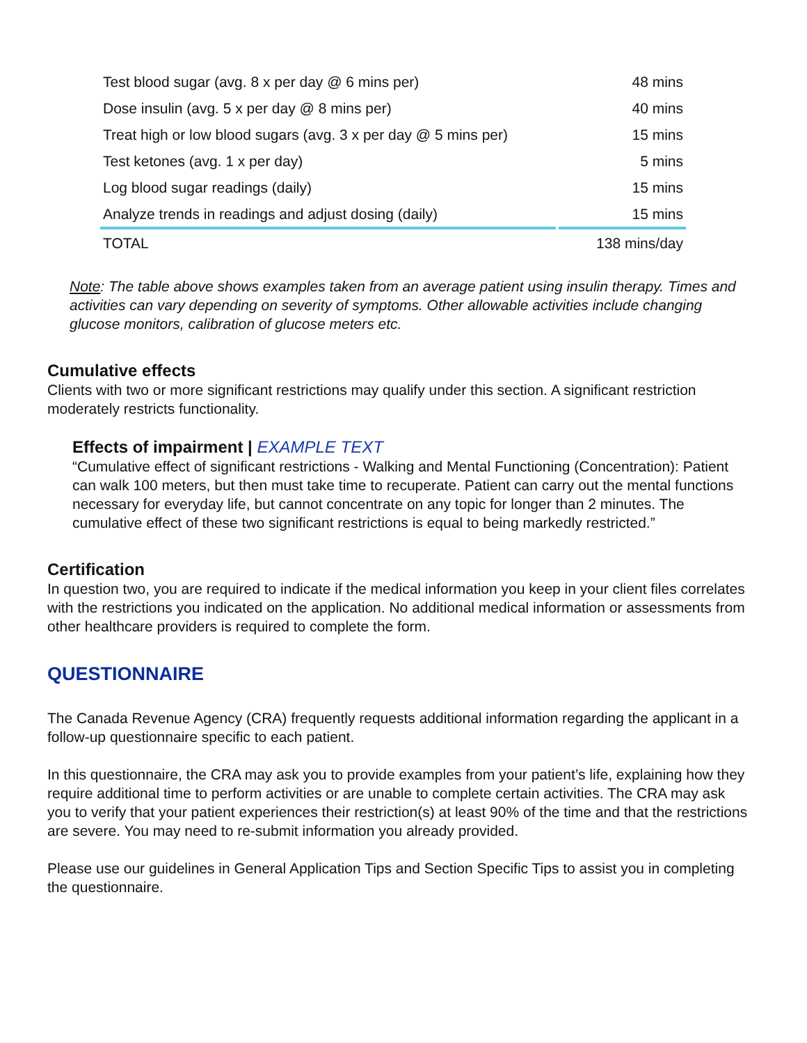| Test blood sugar (avg. 8 x per day @ 6 mins per) | 48 mins |
| Dose insulin (avg. 5 x per day @ 8 mins per) | 40 mins |
| Treat high or low blood sugars (avg. 3 x per day @ 5 mins per) | 15 mins |
| Test ketones (avg. 1 x per day) | 5 mins |
| Log blood sugar readings (daily) | 15 mins |
| Analyze trends in readings and adjust dosing (daily) | 15 mins |
| TOTAL | 138 mins/day |
Note: The table above shows examples taken from an average patient using insulin therapy. Times and activities can vary depending on severity of symptoms. Other allowable activities include changing glucose monitors, calibration of glucose meters etc.
Cumulative effects
Clients with two or more significant restrictions may qualify under this section. A significant restriction moderately restricts functionality.
Effects of impairment | EXAMPLE TEXT
“Cumulative effect of significant restrictions - Walking and Mental Functioning (Concentration): Patient can walk 100 meters, but then must take time to recuperate. Patient can carry out the mental functions necessary for everyday life, but cannot concentrate on any topic for longer than 2 minutes. The cumulative effect of these two significant restrictions is equal to being markedly restricted.”
Certification
In question two, you are required to indicate if the medical information you keep in your client files correlates with the restrictions you indicated on the application. No additional medical information or assessments from other healthcare providers is required to complete the form.
QUESTIONNAIRE
The Canada Revenue Agency (CRA) frequently requests additional information regarding the applicant in a follow-up questionnaire specific to each patient.
In this questionnaire, the CRA may ask you to provide examples from your patient’s life, explaining how they require additional time to perform activities or are unable to complete certain activities. The CRA may ask you to verify that your patient experiences their restriction(s) at least 90% of the time and that the restrictions are severe. You may need to re-submit information you already provided.
Please use our guidelines in General Application Tips and Section Specific Tips to assist you in completing the questionnaire.